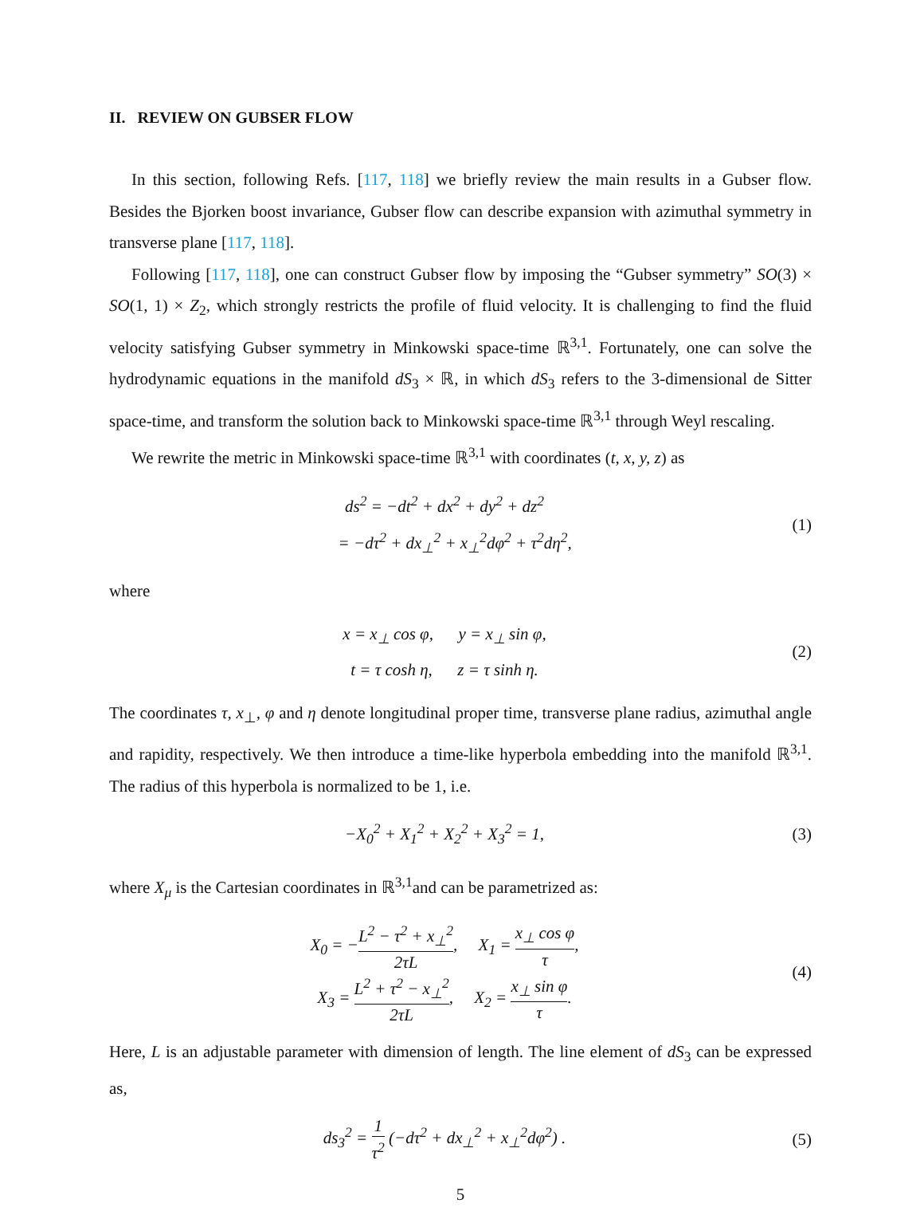II. REVIEW ON GUBSER FLOW
In this section, following Refs. [117, 118] we briefly review the main results in a Gubser flow. Besides the Bjorken boost invariance, Gubser flow can describe expansion with azimuthal symmetry in transverse plane [117, 118].
Following [117, 118], one can construct Gubser flow by imposing the “Gubser symmetry” SO(3) × SO(1, 1) × Z<sub>2</sub>, which strongly restricts the profile of fluid velocity. It is challenging to find the fluid velocity satisfying Gubser symmetry in Minkowski space-time ℝ<sup>3,1</sup>. Fortunately, one can solve the hydrodynamic equations in the manifold dS<sub>3</sub> × ℝ, in which dS<sub>3</sub> refers to the 3-dimensional de Sitter space-time, and transform the solution back to Minkowski space-time ℝ<sup>3,1</sup> through Weyl rescaling.
We rewrite the metric in Minkowski space-time ℝ<sup>3,1</sup> with coordinates (t, x, y, z) as
ds<sup>2</sup> = −dt<sup>2</sup> + dx<sup>2</sup> + dy<sup>2</sup> + dz<sup>2</sup>
= −dτ<sup>2</sup> + dx<sub>⊥</sub><sup>2</sup> + x<sub>⊥</sub><sup>2</sup>dφ<sup>2</sup> + τ<sup>2</sup>dη<sup>2</sup>,
(1)
where
x = x<sub>⊥</sub> cos φ, y = x<sub>⊥</sub> sin φ,
t = τ cosh η, z = τ sinh η.
(2)
The coordinates τ, x<sub>⊥</sub>, φ and η denote longitudinal proper time, transverse plane radius, azimuthal angle and rapidity, respectively. We then introduce a time-like hyperbola embedding into the manifold ℝ<sup>3,1</sup>. The radius of this hyperbola is normalized to be 1, i.e.
−X<sub>0</sub><sup>2</sup> + X<sub>1</sub><sup>2</sup> + X<sub>2</sub><sup>2</sup> + X<sub>3</sub><sup>2</sup> = 1, (3)
where X<sub>μ</sub> is the Cartesian coordinates in ℝ<sup>3,1</sup>and can be parametrized as:
X<sub>0</sub> = −L<sup>2</sup> − τ<sup>2</sup> + x<sub>⊥</sub><sup>2</sup> 2τL, X<sub>1</sub> = x<sub>⊥</sub> cos φ τ,
X<sub>3</sub> = L<sup>2</sup> + τ<sup>2</sup> − x<sub>⊥</sub><sup>2</sup> 2τL, X<sub>2</sub> = x<sub>⊥</sub> sin φ τ.
(4)
Here, L is an adjustable parameter with dimension of length. The line element of dS<sub>3</sub> can be expressed as,
ds<sub>3</sub><sup>2</sup> = 1 τ<sup>2</sup> (−dτ<sup>2</sup> + dx<sub>⊥</sub><sup>2</sup> + x<sub>⊥</sub><sup>2</sup>dφ<sup>2</sup>) .
(5)
5